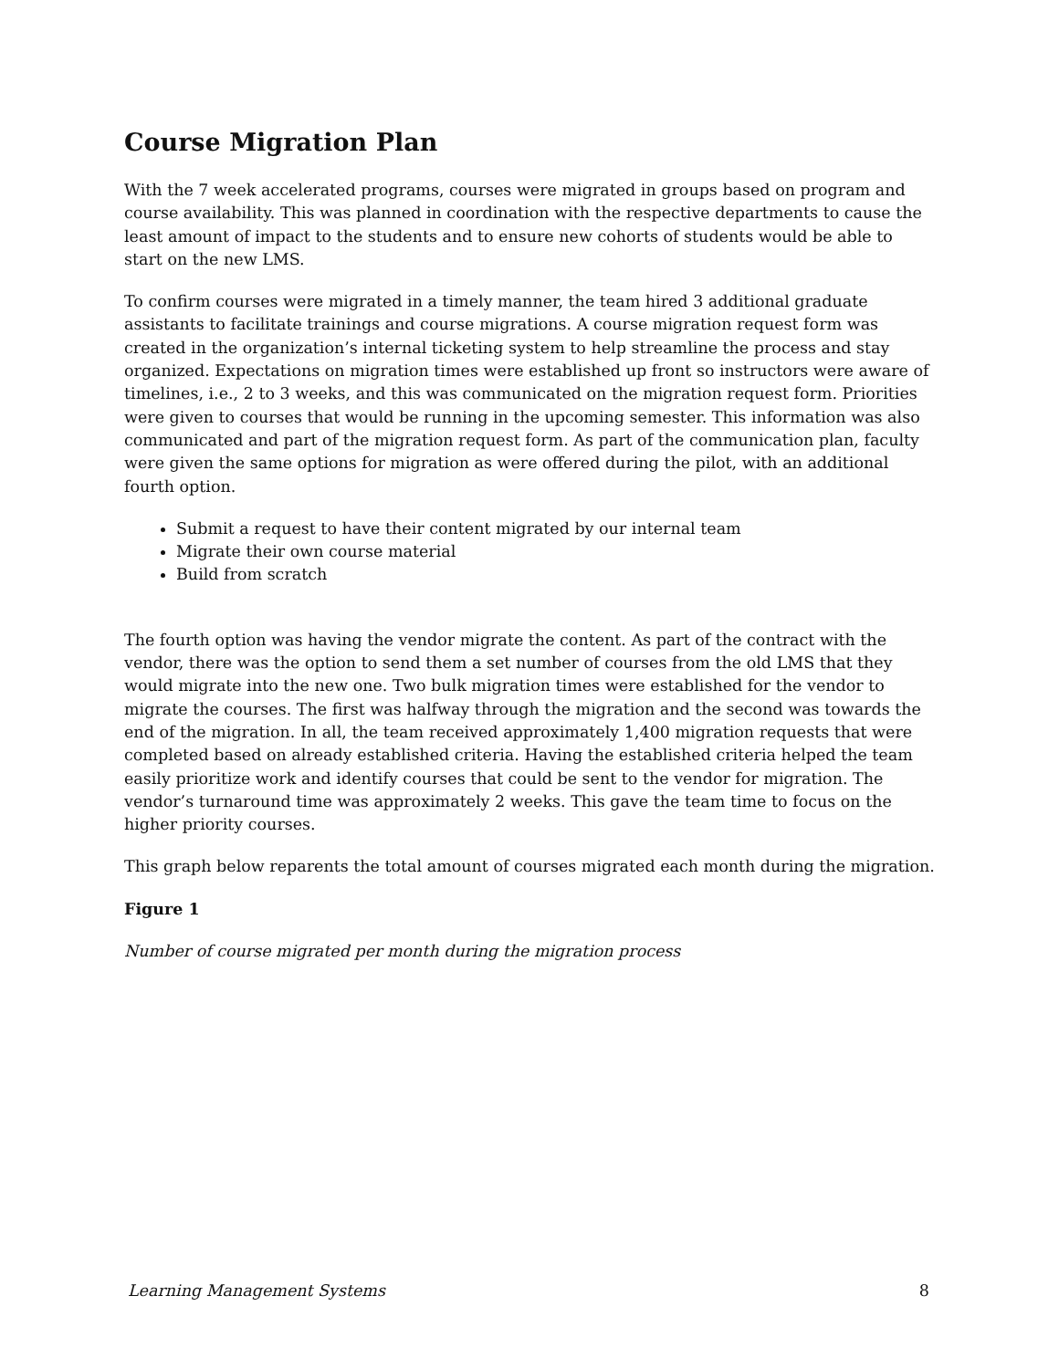Course Migration Plan
With the 7 week accelerated programs, courses were migrated in groups based on program and course availability. This was planned in coordination with the respective departments to cause the least amount of impact to the students and to ensure new cohorts of students would be able to start on the new LMS.
To confirm courses were migrated in a timely manner, the team hired 3 additional graduate assistants to facilitate trainings and course migrations. A course migration request form was created in the organization’s internal ticketing system to help streamline the process and stay organized. Expectations on migration times were established up front so instructors were aware of timelines, i.e., 2 to 3 weeks, and this was communicated on the migration request form. Priorities were given to courses that would be running in the upcoming semester. This information was also communicated and part of the migration request form. As part of the communication plan, faculty were given the same options for migration as were offered during the pilot, with an additional fourth option.
Submit a request to have their content migrated by our internal team
Migrate their own course material
Build from scratch
The fourth option was having the vendor migrate the content. As part of the contract with the vendor, there was the option to send them a set number of courses from the old LMS that they would migrate into the new one. Two bulk migration times were established for the vendor to migrate the courses. The first was halfway through the migration and the second was towards the end of the migration. In all, the team received approximately 1,400 migration requests that were completed based on already established criteria. Having the established criteria helped the team easily prioritize work and identify courses that could be sent to the vendor for migration. The vendor’s turnaround time was approximately 2 weeks. This gave the team time to focus on the higher priority courses.
This graph below reparents the total amount of courses migrated each month during the migration.
Figure 1
Number of course migrated per month during the migration process
Learning Management Systems 8